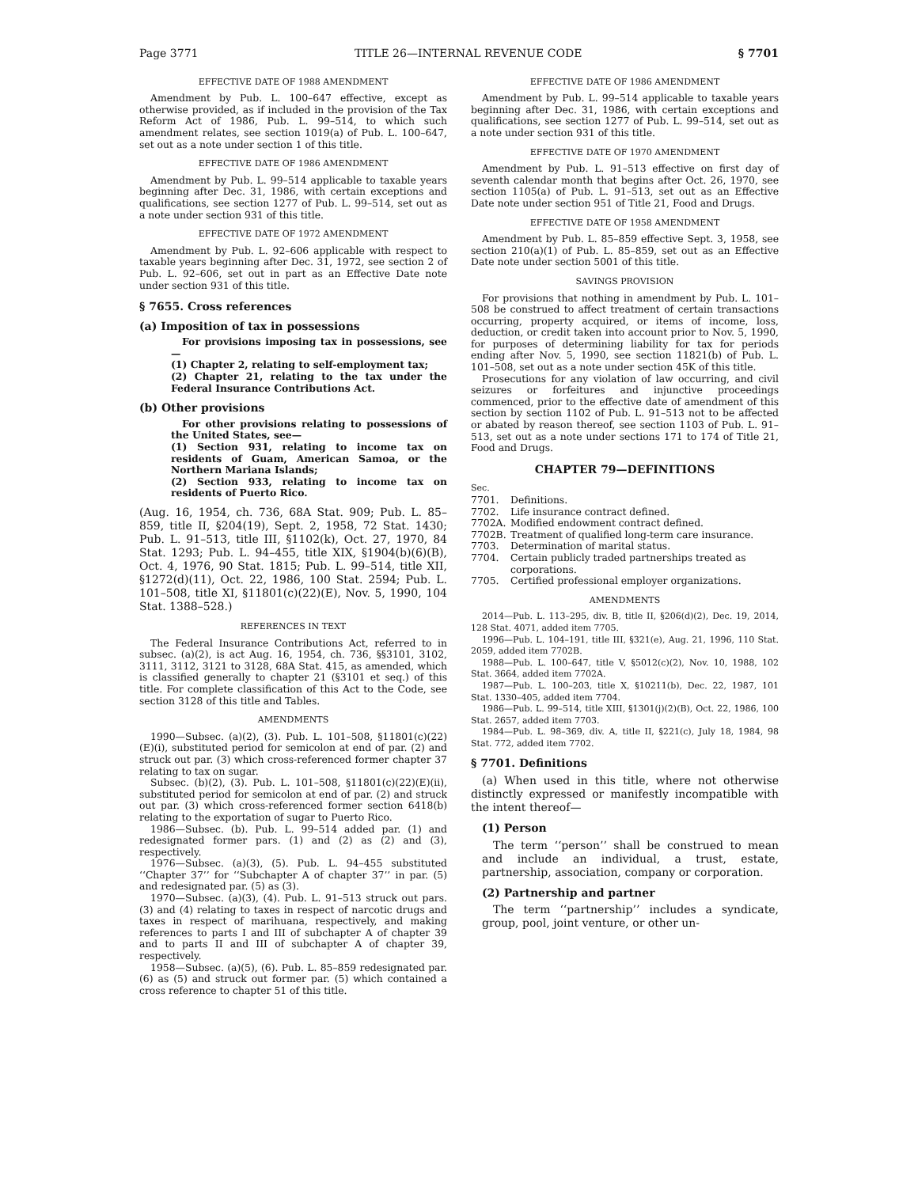Page 3771 TITLE 26—INTERNAL REVENUE CODE § 7701
EFFECTIVE DATE OF 1988 AMENDMENT
Amendment by Pub. L. 100–647 effective, except as otherwise provided, as if included in the provision of the Tax Reform Act of 1986, Pub. L. 99–514, to which such amendment relates, see section 1019(a) of Pub. L. 100–647, set out as a note under section 1 of this title.
EFFECTIVE DATE OF 1986 AMENDMENT
Amendment by Pub. L. 99–514 applicable to taxable years beginning after Dec. 31, 1986, with certain exceptions and qualifications, see section 1277 of Pub. L. 99–514, set out as a note under section 931 of this title.
EFFECTIVE DATE OF 1972 AMENDMENT
Amendment by Pub. L. 92–606 applicable with respect to taxable years beginning after Dec. 31, 1972, see section 2 of Pub. L. 92–606, set out in part as an Effective Date note under section 931 of this title.
§ 7655. Cross references
(a) Imposition of tax in possessions
For provisions imposing tax in possessions, see—
(1) Chapter 2, relating to self-employment tax;
(2) Chapter 21, relating to the tax under the Federal Insurance Contributions Act.
(b) Other provisions
For other provisions relating to possessions of the United States, see—
(1) Section 931, relating to income tax on residents of Guam, American Samoa, or the Northern Mariana Islands;
(2) Section 933, relating to income tax on residents of Puerto Rico.
(Aug. 16, 1954, ch. 736, 68A Stat. 909; Pub. L. 85–859, title II, §204(19), Sept. 2, 1958, 72 Stat. 1430; Pub. L. 91–513, title III, §1102(k), Oct. 27, 1970, 84 Stat. 1293; Pub. L. 94–455, title XIX, §1904(b)(6)(B), Oct. 4, 1976, 90 Stat. 1815; Pub. L. 99–514, title XII, §1272(d)(11), Oct. 22, 1986, 100 Stat. 2594; Pub. L. 101–508, title XI, §11801(c)(22)(E), Nov. 5, 1990, 104 Stat. 1388–528.)
REFERENCES IN TEXT
The Federal Insurance Contributions Act, referred to in subsec. (a)(2), is act Aug. 16, 1954, ch. 736, §§3101, 3102, 3111, 3112, 3121 to 3128, 68A Stat. 415, as amended, which is classified generally to chapter 21 (§3101 et seq.) of this title. For complete classification of this Act to the Code, see section 3128 of this title and Tables.
AMENDMENTS
1990—Subsec. (a)(2), (3). Pub. L. 101–508, §11801(c)(22)(E)(i), substituted period for semicolon at end of par. (2) and struck out par. (3) which cross-referenced former chapter 37 relating to tax on sugar.
Subsec. (b)(2), (3). Pub. L. 101–508, §11801(c)(22)(E)(ii), substituted period for semicolon at end of par. (2) and struck out par. (3) which cross-referenced former section 6418(b) relating to the exportation of sugar to Puerto Rico.
1986—Subsec. (b). Pub. L. 99–514 added par. (1) and redesignated former pars. (1) and (2) as (2) and (3), respectively.
1976—Subsec. (a)(3), (5). Pub. L. 94–455 substituted ‘‘Chapter 37’’ for ‘‘Subchapter A of chapter 37’’ in par. (5) and redesignated par. (5) as (3).
1970—Subsec. (a)(3), (4). Pub. L. 91–513 struck out pars. (3) and (4) relating to taxes in respect of narcotic drugs and taxes in respect of marihuana, respectively, and making references to parts I and III of subchapter A of chapter 39 and to parts II and III of subchapter A of chapter 39, respectively.
1958—Subsec. (a)(5), (6). Pub. L. 85–859 redesignated par. (6) as (5) and struck out former par. (5) which contained a cross reference to chapter 51 of this title.
EFFECTIVE DATE OF 1986 AMENDMENT
Amendment by Pub. L. 99–514 applicable to taxable years beginning after Dec. 31, 1986, with certain exceptions and qualifications, see section 1277 of Pub. L. 99–514, set out as a note under section 931 of this title.
EFFECTIVE DATE OF 1970 AMENDMENT
Amendment by Pub. L. 91–513 effective on first day of seventh calendar month that begins after Oct. 26, 1970, see section 1105(a) of Pub. L. 91–513, set out as an Effective Date note under section 951 of Title 21, Food and Drugs.
EFFECTIVE DATE OF 1958 AMENDMENT
Amendment by Pub. L. 85–859 effective Sept. 3, 1958, see section 210(a)(1) of Pub. L. 85–859, set out as an Effective Date note under section 5001 of this title.
SAVINGS PROVISION
For provisions that nothing in amendment by Pub. L. 101–508 be construed to affect treatment of certain transactions occurring, property acquired, or items of income, loss, deduction, or credit taken into account prior to Nov. 5, 1990, for purposes of determining liability for tax for periods ending after Nov. 5, 1990, see section 11821(b) of Pub. L. 101–508, set out as a note under section 45K of this title.
Prosecutions for any violation of law occurring, and civil seizures or forfeitures and injunctive proceedings commenced, prior to the effective date of amendment of this section by section 1102 of Pub. L. 91–513 not to be affected or abated by reason thereof, see section 1103 of Pub. L. 91–513, set out as a note under sections 171 to 174 of Title 21, Food and Drugs.
CHAPTER 79—DEFINITIONS
Sec.
7701. Definitions.
7702. Life insurance contract defined.
7702A. Modified endowment contract defined.
7702B. Treatment of qualified long-term care insurance.
7703. Determination of marital status.
7704. Certain publicly traded partnerships treated as corporations.
7705. Certified professional employer organizations.
AMENDMENTS
2014—Pub. L. 113–295, div. B, title II, §206(d)(2), Dec. 19, 2014, 128 Stat. 4071, added item 7705.
1996—Pub. L. 104–191, title III, §321(e), Aug. 21, 1996, 110 Stat. 2059, added item 7702B.
1988—Pub. L. 100–647, title V, §5012(c)(2), Nov. 10, 1988, 102 Stat. 3664, added item 7702A.
1987—Pub. L. 100–203, title X, §10211(b), Dec. 22, 1987, 101 Stat. 1330–405, added item 7704.
1986—Pub. L. 99–514, title XIII, §1301(j)(2)(B), Oct. 22, 1986, 100 Stat. 2657, added item 7703.
1984—Pub. L. 98–369, div. A, title II, §221(c), July 18, 1984, 98 Stat. 772, added item 7702.
§ 7701. Definitions
(a) When used in this title, where not otherwise distinctly expressed or manifestly incompatible with the intent thereof—
(1) Person
The term ‘‘person’’ shall be construed to mean and include an individual, a trust, estate, partnership, association, company or corporation.
(2) Partnership and partner
The term ‘‘partnership’’ includes a syndicate, group, pool, joint venture, or other un-